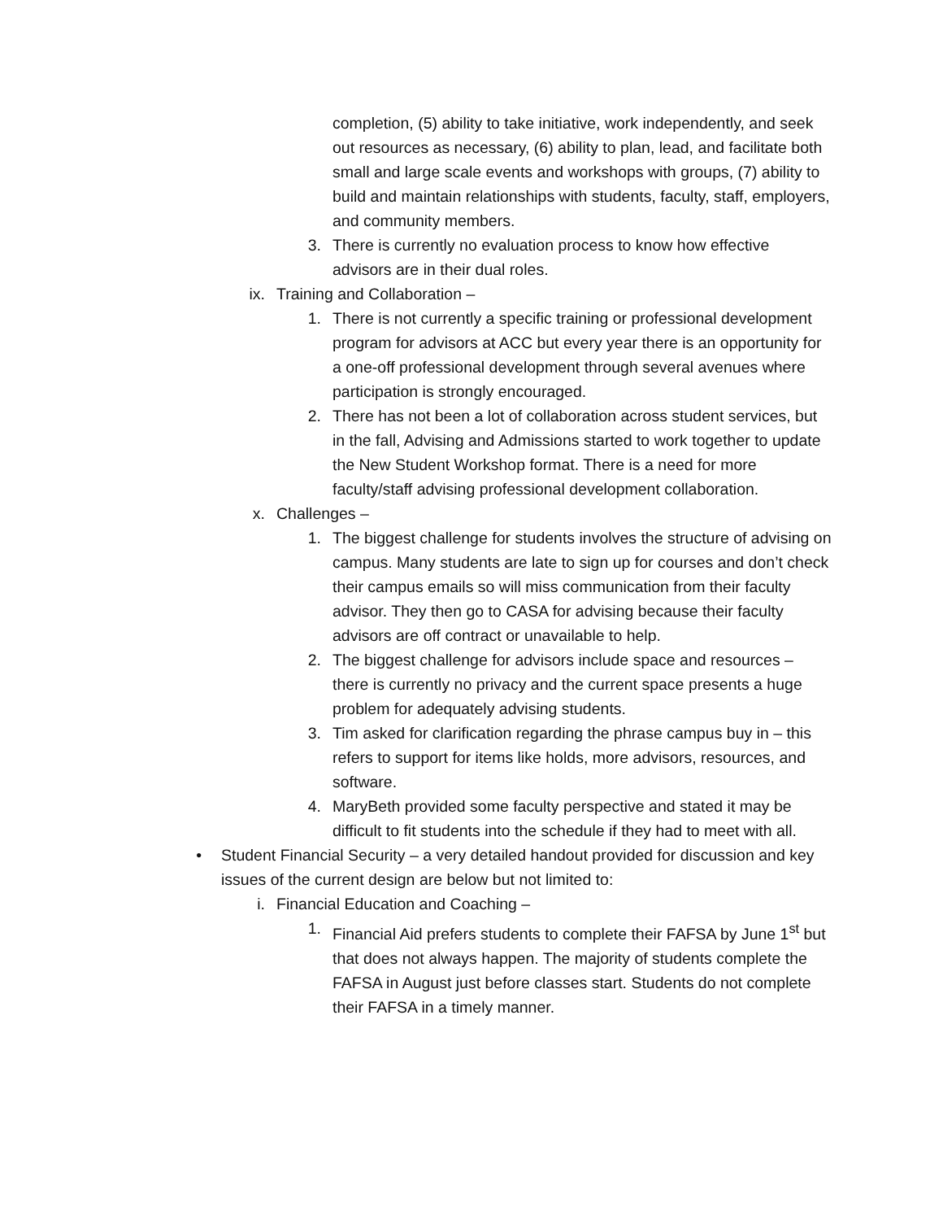completion, (5) ability to take initiative, work independently, and seek out resources as necessary, (6) ability to plan, lead, and facilitate both small and large scale events and workshops with groups, (7) ability to build and maintain relationships with students, faculty, staff, employers, and community members.
3. There is currently no evaluation process to know how effective advisors are in their dual roles.
ix. Training and Collaboration –
1. There is not currently a specific training or professional development program for advisors at ACC but every year there is an opportunity for a one-off professional development through several avenues where participation is strongly encouraged.
2. There has not been a lot of collaboration across student services, but in the fall, Advising and Admissions started to work together to update the New Student Workshop format. There is a need for more faculty/staff advising professional development collaboration.
x. Challenges –
1. The biggest challenge for students involves the structure of advising on campus. Many students are late to sign up for courses and don’t check their campus emails so will miss communication from their faculty advisor. They then go to CASA for advising because their faculty advisors are off contract or unavailable to help.
2. The biggest challenge for advisors include space and resources – there is currently no privacy and the current space presents a huge problem for adequately advising students.
3. Tim asked for clarification regarding the phrase campus buy in – this refers to support for items like holds, more advisors, resources, and software.
4. MaryBeth provided some faculty perspective and stated it may be difficult to fit students into the schedule if they had to meet with all.
• Student Financial Security – a very detailed handout provided for discussion and key issues of the current design are below but not limited to:
i. Financial Education and Coaching –
1. Financial Aid prefers students to complete their FAFSA by June 1<sup>st</sup> but that does not always happen. The majority of students complete the FAFSA in August just before classes start. Students do not complete their FAFSA in a timely manner.